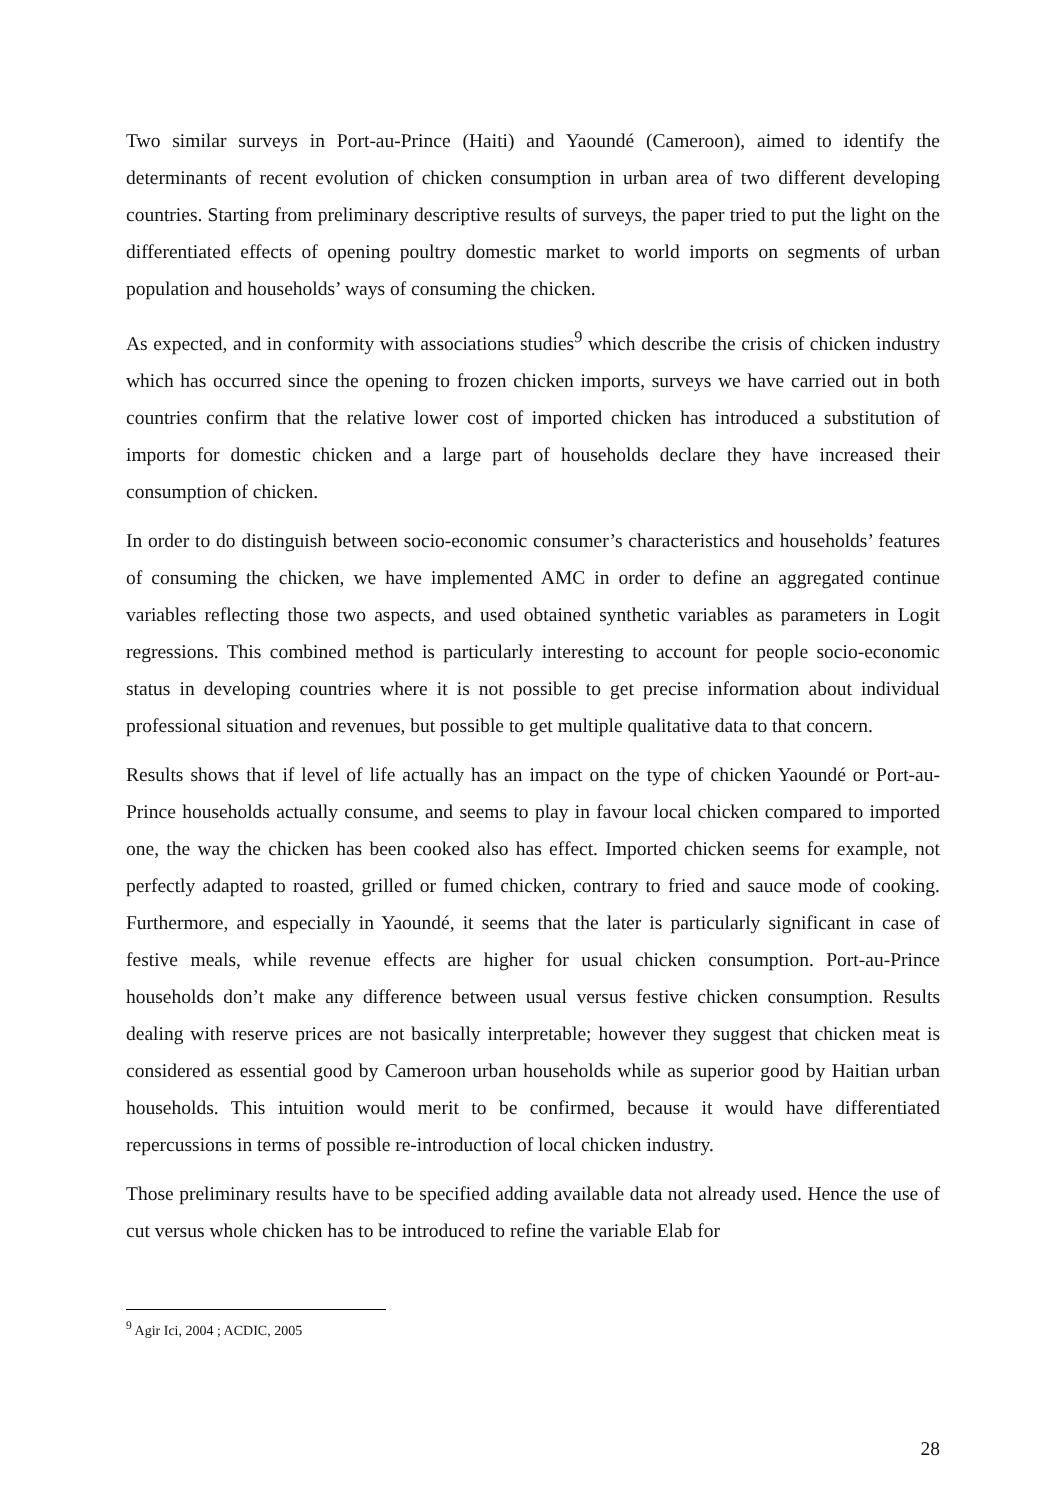Two similar surveys in Port-au-Prince (Haiti) and Yaoundé (Cameroon), aimed to identify the determinants of recent evolution of chicken consumption in urban area of two different developing countries. Starting from preliminary descriptive results of surveys, the paper tried to put the light on the differentiated effects of opening poultry domestic market to world imports on segments of urban population and households’ ways of consuming the chicken.
As expected, and in conformity with associations studies<sup>9</sup> which describe the crisis of chicken industry which has occurred since the opening to frozen chicken imports, surveys we have carried out in both countries confirm that the relative lower cost of imported chicken has introduced a substitution of imports for domestic chicken and a large part of households declare they have increased their consumption of chicken.
In order to do distinguish between socio-economic consumer’s characteristics and households’ features of consuming the chicken, we have implemented AMC in order to define an aggregated continue variables reflecting those two aspects, and used obtained synthetic variables as parameters in Logit regressions. This combined method is particularly interesting to account for people socio-economic status in developing countries where it is not possible to get precise information about individual professional situation and revenues, but possible to get multiple qualitative data to that concern.
Results shows that if level of life actually has an impact on the type of chicken Yaoundé or Port-au-Prince households actually consume, and seems to play in favour local chicken compared to imported one, the way the chicken has been cooked also has effect. Imported chicken seems for example, not perfectly adapted to roasted, grilled or fumed chicken, contrary to fried and sauce mode of cooking. Furthermore, and especially in Yaoundé, it seems that the later is particularly significant in case of festive meals, while revenue effects are higher for usual chicken consumption. Port-au-Prince households don’t make any difference between usual versus festive chicken consumption. Results dealing with reserve prices are not basically interpretable; however they suggest that chicken meat is considered as essential good by Cameroon urban households while as superior good by Haitian urban households. This intuition would merit to be confirmed, because it would have differentiated repercussions in terms of possible re-introduction of local chicken industry.
Those preliminary results have to be specified adding available data not already used. Hence the use of cut versus whole chicken has to be introduced to refine the variable Elab for
<sup>9</sup> Agir Ici, 2004 ; ACDIC, 2005
28